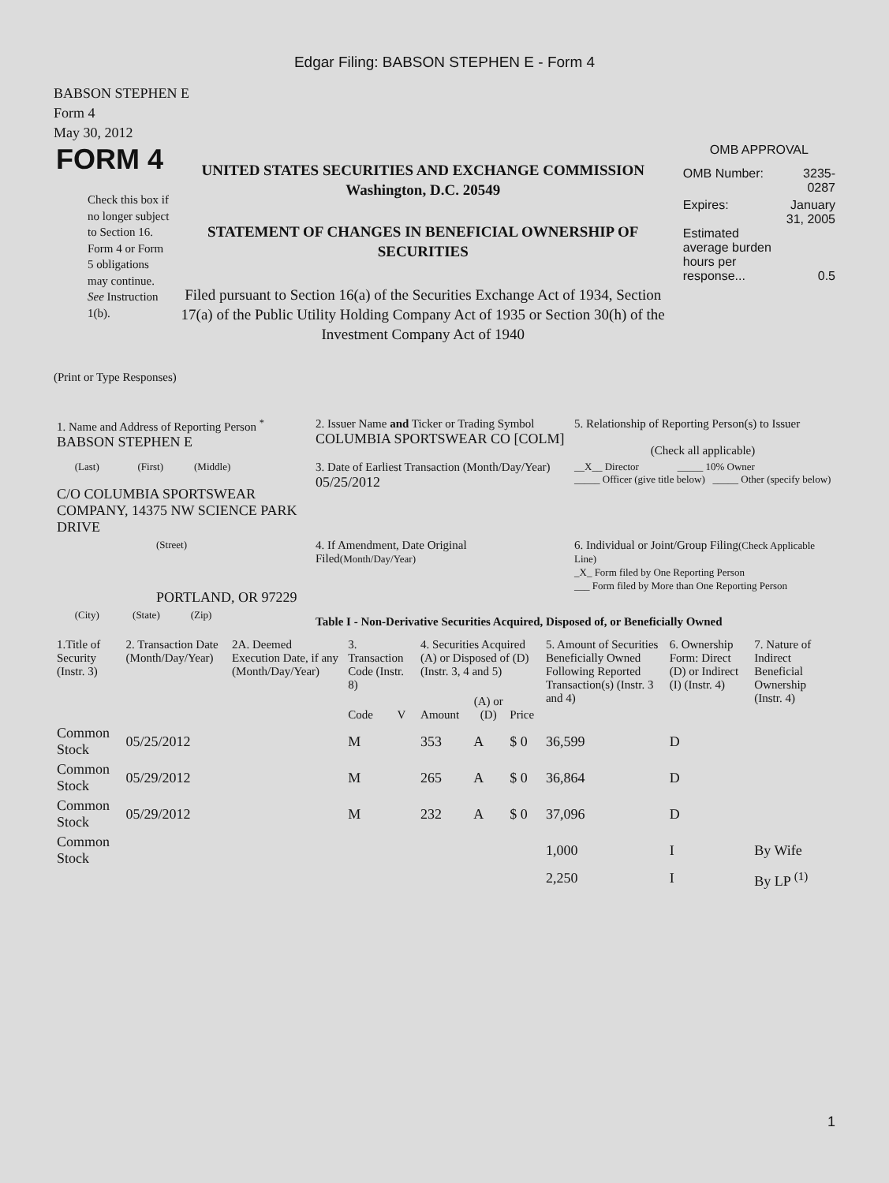Edgar Filing: BABSON STEPHEN E - Form 4
BABSON STEPHEN E
Form 4
May 30, 2012
FORM 4
Check this box if no longer subject to Section 16. Form 4 or Form 5 obligations may continue. See Instruction 1(b).
UNITED STATES SECURITIES AND EXCHANGE COMMISSION
Washington, D.C. 20549
STATEMENT OF CHANGES IN BENEFICIAL OWNERSHIP OF SECURITIES
Filed pursuant to Section 16(a) of the Securities Exchange Act of 1934, Section 17(a) of the Public Utility Holding Company Act of 1935 or Section 30(h) of the Investment Company Act of 1940
OMB APPROVAL
| OMB Number: | 3235-0287 |
| Expires: | January 31, 2005 |
| Estimated average burden hours per response... | 0.5 |
(Print or Type Responses)
| 1. Name and Address of Reporting Person <sup>*</sup> BABSON STEPHEN E | 2. Issuer Name and Ticker or Trading Symbol COLUMBIA SPORTSWEAR CO [COLM] | 5. Relationship of Reporting Person(s) to Issuer (Check all applicable) |
| (Last) (First) (Middle) C/O COLUMBIA SPORTSWEAR COMPANY, 14375 NW SCIENCE PARK DRIVE | 3. Date of Earliest Transaction (Month/Day/Year) 05/25/2012 | __X__ Director _____ 10% Owner _____ Officer (give title below) _____ Other (specify below) |
| (Street) PORTLAND, OR 97229 | 4. If Amendment, Date Original Filed (Month/Day/Year) | 6. Individual or Joint/Group Filing (Check Applicable Line) _X_ Form filed by One Reporting Person ___ Form filed by More than One Reporting Person |
| (City) (State) (Zip) | Table I - Non-Derivative Securities Acquired, Disposed of, or Beneficially Owned | |
| 1.Title of Security (Instr. 3) | 2. Transaction Date (Month/Day/Year) | 2A. Deemed Execution Date, if any (Month/Day/Year) | 3. Transaction Code (Instr. 8) | | 4. Securities Acquired (A) or Disposed of (D) (Instr. 3, 4 and 5) | | | 5. Amount of Securities Beneficially Owned Following Reported Transaction(s) (Instr. 3 and 4) | 6. Ownership Form: Direct (D) or Indirect (I) (Instr. 4) | 7. Nature of Indirect Beneficial Ownership (Instr. 4) |
| --- | --- | --- | --- | --- | --- | --- | --- | --- | --- | --- |
| | | | Code | V | Amount | (A) or (D) | Price | | | |
| Common Stock | 05/25/2012 | | M | | 353 | A | $ 0 | 36,599 | D | |
| Common Stock | 05/29/2012 | | M | | 265 | A | $ 0 | 36,864 | D | |
| Common Stock | 05/29/2012 | | M | | 232 | A | $ 0 | 37,096 | D | |
| Common Stock | | | | | | | | 1,000 | I | By Wife |
| | | | | | | | | 2,250 | I | By LP <sup>(1)</sup> |
1